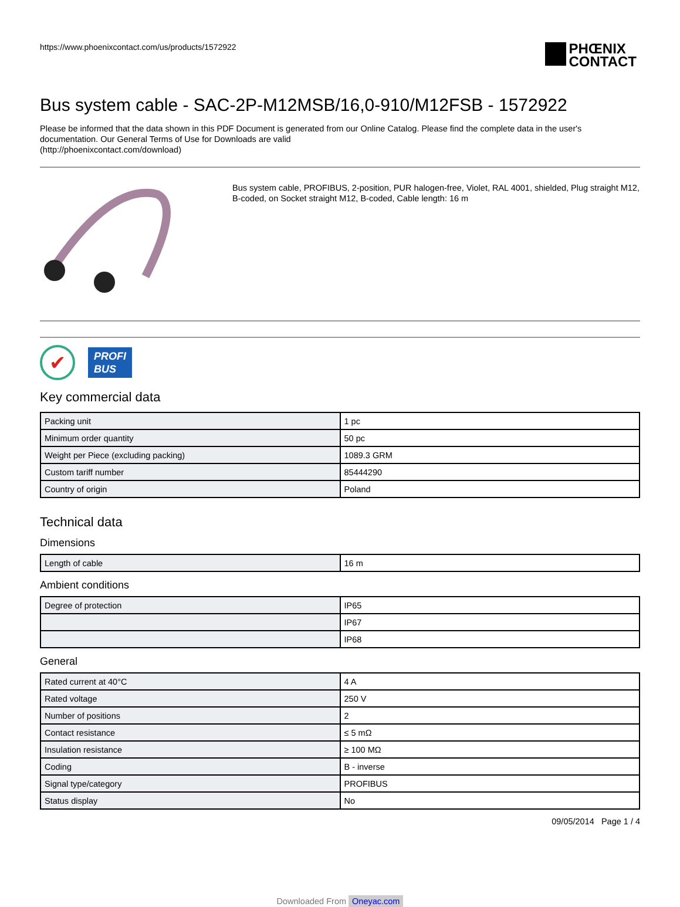https://www.phoenixcontact.com/us/products/1572922
PHŒNIX
CONTACT
Bus system cable - SAC-2P-M12MSB/16,0-910/M12FSB - 1572922
Please be informed that the data shown in this PDF Document is generated from our Online Catalog. Please find the complete data in the user's documentation. Our General Terms of Use for Downloads are valid
(http://phoenixcontact.com/download)
Bus system cable, PROFIBUS, 2-position, PUR halogen-free, Violet, RAL 4001, shielded, Plug straight M12, B-coded, on Socket straight M12, B-coded, Cable length: 16 m
✔
PROFI
BUS
Key commercial data
| Packing unit | 1 pc |
| Minimum order quantity | 50 pc |
| Weight per Piece (excluding packing) | 1089.3 GRM |
| Custom tariff number | 85444290 |
| Country of origin | Poland |
Technical data
Dimensions
| Length of cable | 16 m |
Ambient conditions
| Degree of protection | IP65 |
| | IP67 |
| | IP68 |
General
| Rated current at 40°C | 4 A |
| Rated voltage | 250 V |
| Number of positions | 2 |
| Contact resistance | ≤ 5 mΩ |
| Insulation resistance | ≥ 100 MΩ |
| Coding | B - inverse |
| Signal type/category | PROFIBUS |
| Status display | No |
09/05/2014 Page 1 / 4
Downloaded From Oneyac.com